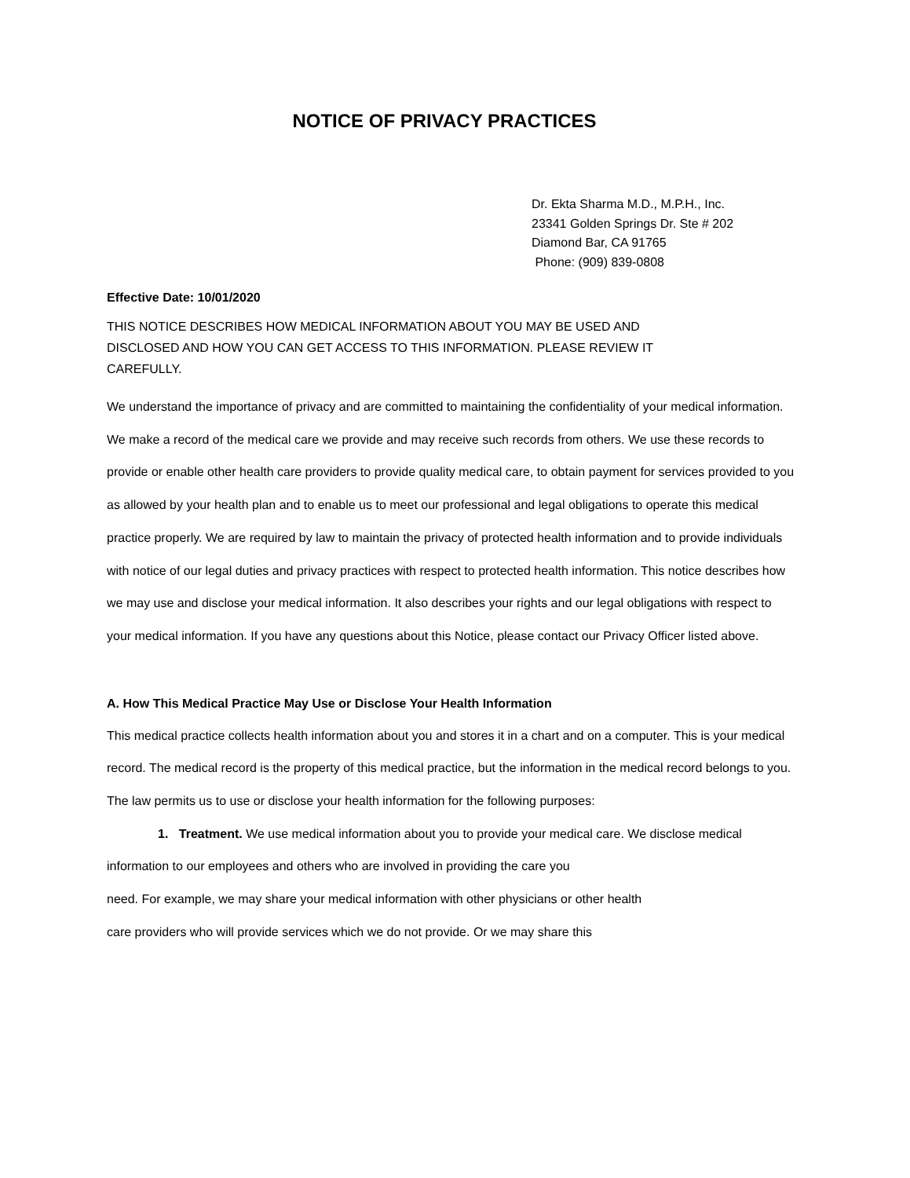NOTICE OF PRIVACY PRACTICES
Dr. Ekta Sharma M.D., M.P.H., Inc.
23341 Golden Springs Dr. Ste # 202
Diamond Bar, CA 91765
Phone: (909) 839-0808
Effective Date: 10/01/2020
THIS NOTICE DESCRIBES HOW MEDICAL INFORMATION ABOUT YOU MAY BE USED AND
DISCLOSED AND HOW YOU CAN GET ACCESS TO THIS INFORMATION. PLEASE REVIEW IT
CAREFULLY.
We understand the importance of privacy and are committed to maintaining the confidentiality of your medical information. We make a record of the medical care we provide and may receive such records from others. We use these records to provide or enable other health care providers to provide quality medical care, to obtain payment for services provided to you as allowed by your health plan and to enable us to meet our professional and legal obligations to operate this medical practice properly. We are required by law to maintain the privacy of protected health information and to provide individuals with notice of our legal duties and privacy practices with respect to protected health information. This notice describes how we may use and disclose your medical information. It also describes your rights and our legal obligations with respect to your medical information. If you have any questions about this Notice, please contact our Privacy Officer listed above.
A. How This Medical Practice May Use or Disclose Your Health Information
This medical practice collects health information about you and stores it in a chart and on a computer. This is your medical record. The medical record is the property of this medical practice, but the information in the medical record belongs to you. The law permits us to use or disclose your health information for the following purposes:
1. Treatment. We use medical information about you to provide your medical care. We disclose medical information to our employees and others who are involved in providing the care you
need. For example, we may share your medical information with other physicians or other health
care providers who will provide services which we do not provide. Or we may share this